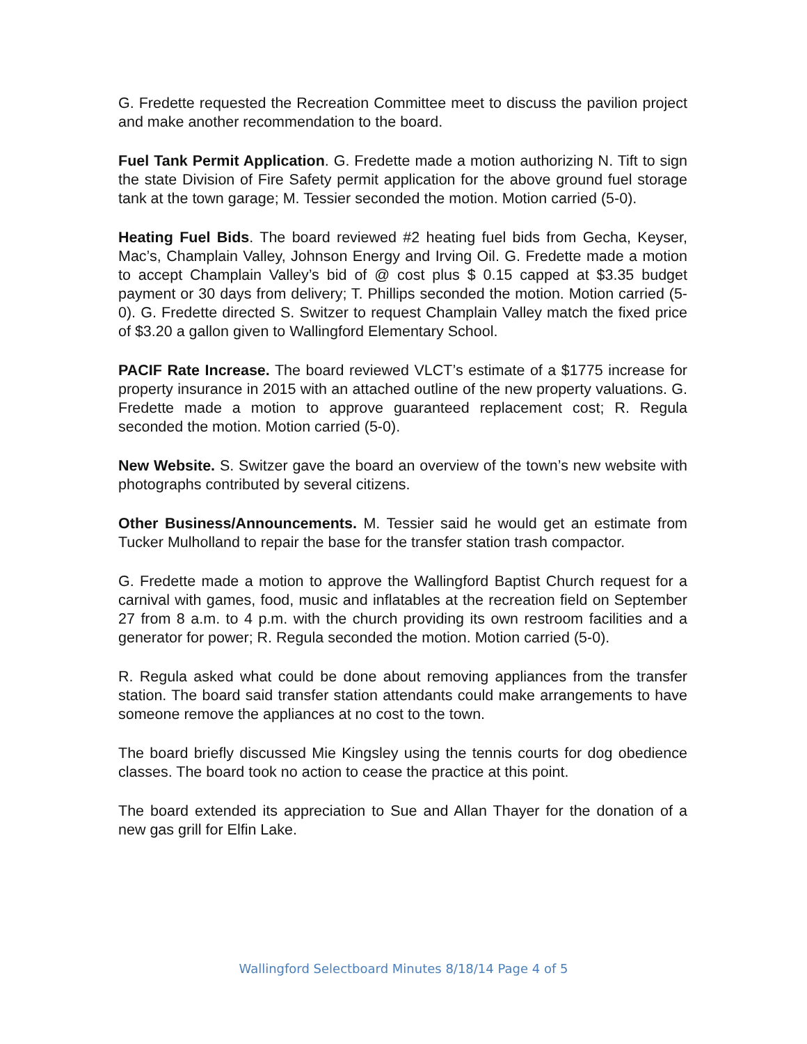G. Fredette requested the Recreation Committee meet to discuss the pavilion project and make another recommendation to the board.
Fuel Tank Permit Application. G. Fredette made a motion authorizing N. Tift to sign the state Division of Fire Safety permit application for the above ground fuel storage tank at the town garage; M. Tessier seconded the motion. Motion carried (5-0).
Heating Fuel Bids. The board reviewed #2 heating fuel bids from Gecha, Keyser, Mac’s, Champlain Valley, Johnson Energy and Irving Oil. G. Fredette made a motion to accept Champlain Valley’s bid of @ cost plus $ 0.15 capped at $3.35 budget payment or 30 days from delivery; T. Phillips seconded the motion. Motion carried (5-0). G. Fredette directed S. Switzer to request Champlain Valley match the fixed price of $3.20 a gallon given to Wallingford Elementary School.
PACIF Rate Increase. The board reviewed VLCT’s estimate of a $1775 increase for property insurance in 2015 with an attached outline of the new property valuations. G. Fredette made a motion to approve guaranteed replacement cost; R. Regula seconded the motion. Motion carried (5-0).
New Website. S. Switzer gave the board an overview of the town’s new website with photographs contributed by several citizens.
Other Business/Announcements. M. Tessier said he would get an estimate from Tucker Mulholland to repair the base for the transfer station trash compactor.
G. Fredette made a motion to approve the Wallingford Baptist Church request for a carnival with games, food, music and inflatables at the recreation field on September 27 from 8 a.m. to 4 p.m. with the church providing its own restroom facilities and a generator for power; R. Regula seconded the motion. Motion carried (5-0).
R. Regula asked what could be done about removing appliances from the transfer station. The board said transfer station attendants could make arrangements to have someone remove the appliances at no cost to the town.
The board briefly discussed Mie Kingsley using the tennis courts for dog obedience classes. The board took no action to cease the practice at this point.
The board extended its appreciation to Sue and Allan Thayer for the donation of a new gas grill for Elfin Lake.
Wallingford Selectboard Minutes 8/18/14 Page 4 of 5